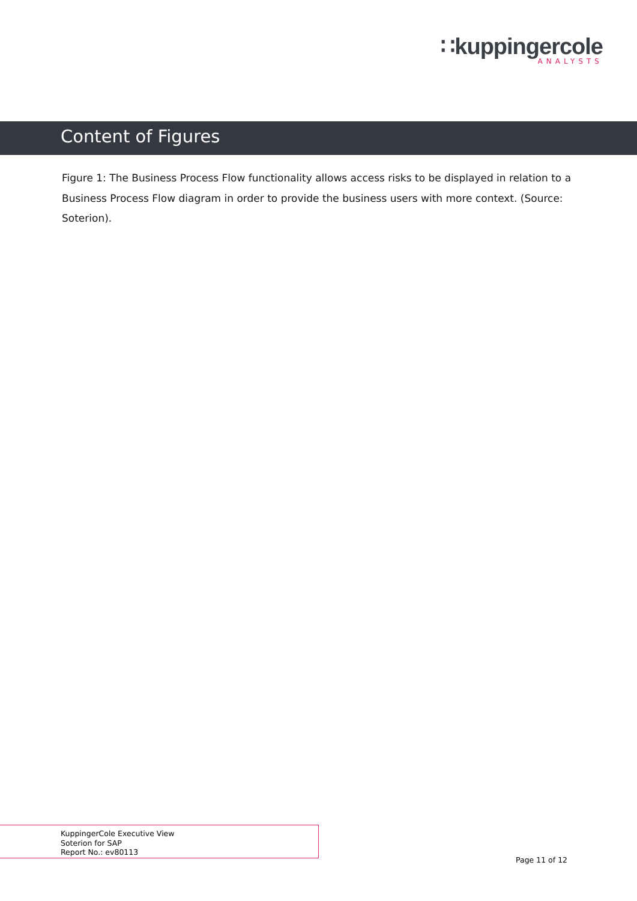∷kuppingercole
ANALYSTS
Content of Figures
Figure 1: The Business Process Flow functionality allows access risks to be displayed in relation to a Business Process Flow diagram in order to provide the business users with more context. (Source: Soterion).
KuppingerCole Executive View
Soterion for SAP
Report No.: ev80113
Page 11 of 12